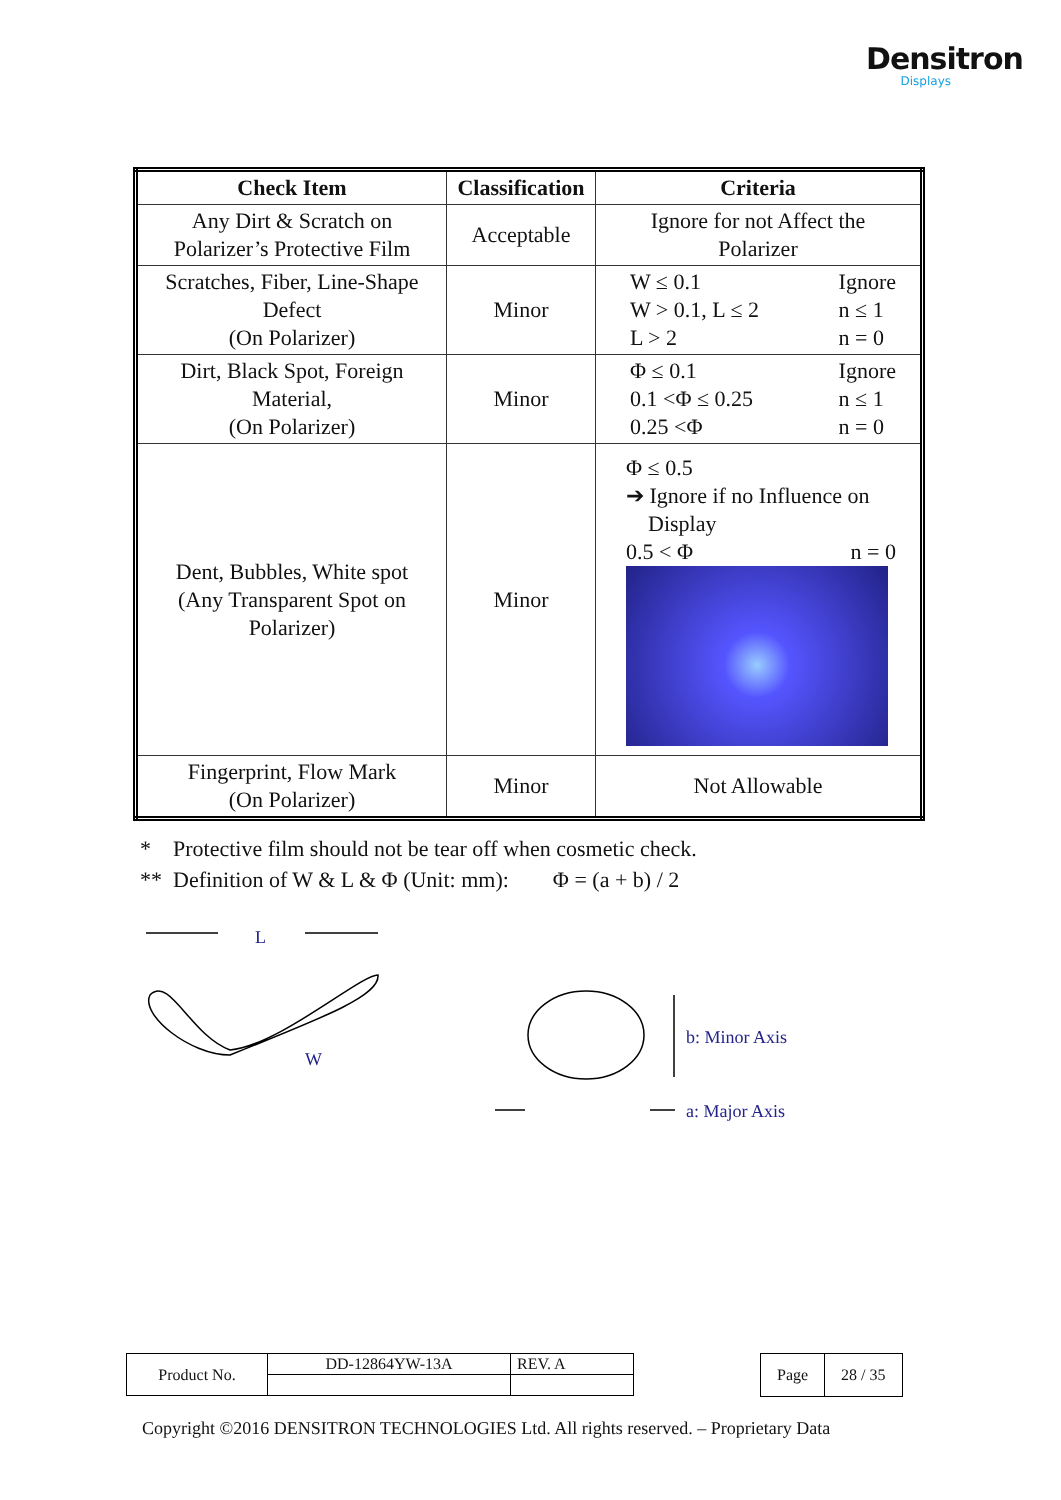Densitron
Displays
| Check Item | Classification | Criteria |
| --- | --- | --- |
| Any Dirt & Scratch on Polarizer’s Protective Film | Acceptable | Ignore for not Affect the Polarizer |
| Scratches, Fiber, Line-Shape Defect (On Polarizer) | Minor | W ≤ 0.1 W > 0.1, L ≤ 2 L > 2 Ignore n ≤ 1 n = 0 |
| Dirt, Black Spot, Foreign Material, (On Polarizer) | Minor | Φ ≤ 0.1 0.1 <Φ ≤ 0.25 0.25 <Φ Ignore n ≤ 1 n = 0 |
| Dent, Bubbles, White spot (Any Transparent Spot on Polarizer) | Minor | Φ ≤ 0.5 ➔ Ignore if no Influence on Display 0.5 < Φ n = 0 |
| Fingerprint, Flow Mark (On Polarizer) | Minor | Not Allowable |
* Protective film should not be tear off when cosmetic check.
** Definition of W & L & Φ (Unit: mm): Φ = (a + b) / 2
L
W
b: Minor Axis
a: Major Axis
| Product No. | DD-12864YW-13A | REV. A |
| Page | 28 / 35 |
Copyright ©2016 DENSITRON TECHNOLOGIES Ltd. All rights reserved. – Proprietary Data